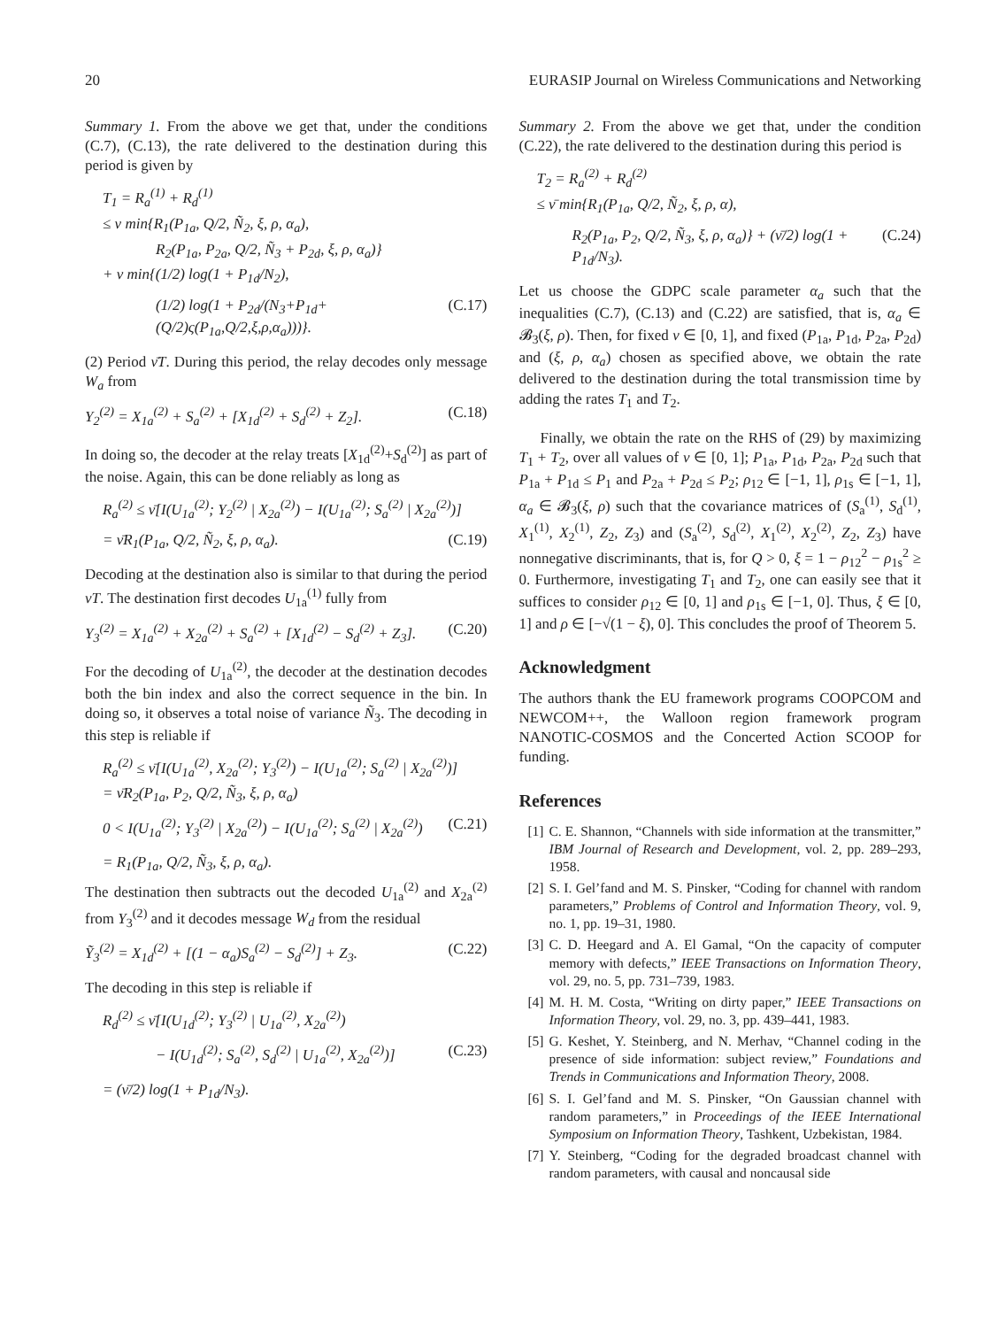20 EURASIP Journal on Wireless Communications and Networking
Summary 1. From the above we get that, under the conditions (C.7), (C.13), the rate delivered to the destination during this period is given by
T<sub>1</sub> = R<sub>a</sub><sup>(1)</sup> + R<sub>d</sub><sup>(1)</sup>
≤ ν min{R<sub>1</sub>(P<sub>1a</sub>, Q/2, Ñ<sub>2</sub>, ξ, ρ, α<sub>a</sub>),
R<sub>2</sub>(P<sub>1a</sub>, P<sub>2a</sub>, Q/2, Ñ<sub>3</sub> + P<sub>2d</sub>, ξ, ρ, α<sub>a</sub>)}
+ ν min{(1/2) log(1 + P<sub>1d</sub>/N<sub>2</sub>),
(1/2) log(1 + P<sub>2d</sub>/(N<sub>3</sub>+P<sub>1d</sub>+(Q/2)ς(P<sub>1a</sub>,Q/2,ξ,ρ,α<sub>a</sub>)))}. (C.17)
(2) Period ν̄T. During this period, the relay decodes only message W<sub>a</sub> from
Y<sub>2</sub><sup>(2)</sup> = X<sub>1a</sub><sup>(2)</sup> + S<sub>a</sub><sup>(2)</sup> + [X<sub>1d</sub><sup>(2)</sup> + S<sub>d</sub><sup>(2)</sup> + Z<sub>2</sub>]. (C.18)
In doing so, the decoder at the relay treats [X<sub>1d</sub><sup>(2)</sup>+S<sub>d</sub><sup>(2)</sup>] as part of the noise. Again, this can be done reliably as long as
R<sub>a</sub><sup>(2)</sup> ≤ ν̄[I(U<sub>1a</sub><sup>(2)</sup>; Y<sub>2</sub><sup>(2)</sup> | X<sub>2a</sub><sup>(2)</sup>) − I(U<sub>1a</sub><sup>(2)</sup>; S<sub>a</sub><sup>(2)</sup> | X<sub>2a</sub><sup>(2)</sup>)]
= ν̄R<sub>1</sub>(P<sub>1a</sub>, Q/2, Ñ<sub>2</sub>, ξ, ρ, α<sub>a</sub>). (C.19)
Decoding at the destination also is similar to that during the period νT. The destination first decodes U<sub>1a</sub><sup>(1)</sup> fully from
Y<sub>3</sub><sup>(2)</sup> = X<sub>1a</sub><sup>(2)</sup> + X<sub>2a</sub><sup>(2)</sup> + S<sub>a</sub><sup>(2)</sup> + [X<sub>1d</sub><sup>(2)</sup> − S<sub>d</sub><sup>(2)</sup> + Z<sub>3</sub>]. (C.20)
For the decoding of U<sub>1a</sub><sup>(2)</sup>, the decoder at the destination decodes both the bin index and also the correct sequence in the bin. In doing so, it observes a total noise of variance Ñ<sub>3</sub>. The decoding in this step is reliable if
R<sub>a</sub><sup>(2)</sup> ≤ ν̄[I(U<sub>1a</sub><sup>(2)</sup>, X<sub>2a</sub><sup>(2)</sup>; Y<sub>3</sub><sup>(2)</sup>) − I(U<sub>1a</sub><sup>(2)</sup>; S<sub>a</sub><sup>(2)</sup> | X<sub>2a</sub><sup>(2)</sup>)]
= ν̄R<sub>2</sub>(P<sub>1a</sub>, P<sub>2</sub>, Q/2, Ñ<sub>3</sub>, ξ, ρ, α<sub>a</sub>)
0 < I(U<sub>1a</sub><sup>(2)</sup>; Y<sub>3</sub><sup>(2)</sup> | X<sub>2a</sub><sup>(2)</sup>) − I(U<sub>1a</sub><sup>(2)</sup>; S<sub>a</sub><sup>(2)</sup> | X<sub>2a</sub><sup>(2)</sup>) (C.21)
= R<sub>1</sub>(P<sub>1a</sub>, Q/2, Ñ<sub>3</sub>, ξ, ρ, α<sub>a</sub>).
The destination then subtracts out the decoded U<sub>1a</sub><sup>(2)</sup> and X<sub>2a</sub><sup>(2)</sup> from Y<sub>3</sub><sup>(2)</sup> and it decodes message W<sub>d</sub> from the residual
Ỹ<sub>3</sub><sup>(2)</sup> = X<sub>1d</sub><sup>(2)</sup> + [(1 − α<sub>a</sub>)S<sub>a</sub><sup>(2)</sup> − S<sub>d</sub><sup>(2)</sup>] + Z<sub>3</sub>. (C.22)
The decoding in this step is reliable if
R<sub>d</sub><sup>(2)</sup> ≤ ν̄[I(U<sub>1d</sub><sup>(2)</sup>; Y<sub>3</sub><sup>(2)</sup> | U<sub>1a</sub><sup>(2)</sup>, X<sub>2a</sub><sup>(2)</sup>)
− I(U<sub>1d</sub><sup>(2)</sup>; S<sub>a</sub><sup>(2)</sup>, S<sub>d</sub><sup>(2)</sup> | U<sub>1a</sub><sup>(2)</sup>, X<sub>2a</sub><sup>(2)</sup>)] (C.23)
= (ν̄/2) log(1 + P<sub>1d</sub>/N<sub>3</sub>).
Summary 2. From the above we get that, under the condition (C.22), the rate delivered to the destination during this period is
T<sub>2</sub> = R<sub>a</sub><sup>(2)</sup> + R<sub>d</sub><sup>(2)</sup>
≤ ν̄ min{R<sub>1</sub>(P<sub>1a</sub>, Q/2, Ñ<sub>2</sub>, ξ, ρ, α),
R<sub>2</sub>(P<sub>1a</sub>, P<sub>2</sub>, Q/2, Ñ<sub>3</sub>, ξ, ρ, α<sub>a</sub>)} + (ν̄/2) log(1 + P<sub>1d</sub>/N<sub>3</sub>). (C.24)
Let us choose the GDPC scale parameter α<sub>a</sub> such that the inequalities (C.7), (C.13) and (C.22) are satisfied, that is, α<sub>a</sub> ∈ 𝓑<sub>3</sub>(ξ, ρ). Then, for fixed ν ∈ [0, 1], and fixed (P<sub>1a</sub>, P<sub>1d</sub>, P<sub>2a</sub>, P<sub>2d</sub>) and (ξ, ρ, α<sub>a</sub>) chosen as specified above, we obtain the rate delivered to the destination during the total transmission time by adding the rates T<sub>1</sub> and T<sub>2</sub>.
Finally, we obtain the rate on the RHS of (29) by maximizing T<sub>1</sub> + T<sub>2</sub>, over all values of ν ∈ [0, 1]; P<sub>1a</sub>, P<sub>1d</sub>, P<sub>2a</sub>, P<sub>2d</sub> such that P<sub>1a</sub> + P<sub>1d</sub> ≤ P<sub>1</sub> and P<sub>2a</sub> + P<sub>2d</sub> ≤ P<sub>2</sub>; ρ<sub>12</sub> ∈ [−1, 1], ρ<sub>1s</sub> ∈ [−1, 1], α<sub>a</sub> ∈ 𝓑<sub>3</sub>(ξ, ρ) such that the covariance matrices of (S<sub>a</sub><sup>(1)</sup>, S<sub>d</sub><sup>(1)</sup>, X<sub>1</sub><sup>(1)</sup>, X<sub>2</sub><sup>(1)</sup>, Z<sub>2</sub>, Z<sub>3</sub>) and (S<sub>a</sub><sup>(2)</sup>, S<sub>d</sub><sup>(2)</sup>, X<sub>1</sub><sup>(2)</sup>, X<sub>2</sub><sup>(2)</sup>, Z<sub>2</sub>, Z<sub>3</sub>) have nonnegative discriminants, that is, for Q > 0, ξ = 1 − ρ<sub>12</sub><sup>2</sup> − ρ<sub>1s</sub><sup>2</sup> ≥ 0. Furthermore, investigating T<sub>1</sub> and T<sub>2</sub>, one can easily see that it suffices to consider ρ<sub>12</sub> ∈ [0, 1] and ρ<sub>1s</sub> ∈ [−1, 0]. Thus, ξ ∈ [0, 1] and ρ ∈ [−√(1 − ξ), 0]. This concludes the proof of Theorem 5.
Acknowledgment
The authors thank the EU framework programs COOPCOM and NEWCOM++, the Walloon region framework program NANOTIC-COSMOS and the Concerted Action SCOOP for funding.
References
[1] C. E. Shannon, “Channels with side information at the transmitter,” IBM Journal of Research and Development, vol. 2, pp. 289–293, 1958.
[2] S. I. Gel’fand and M. S. Pinsker, “Coding for channel with random parameters,” Problems of Control and Information Theory, vol. 9, no. 1, pp. 19–31, 1980.
[3] C. D. Heegard and A. El Gamal, “On the capacity of computer memory with defects,” IEEE Transactions on Information Theory, vol. 29, no. 5, pp. 731–739, 1983.
[4] M. H. M. Costa, “Writing on dirty paper,” IEEE Transactions on Information Theory, vol. 29, no. 3, pp. 439–441, 1983.
[5] G. Keshet, Y. Steinberg, and N. Merhav, “Channel coding in the presence of side information: subject review,” Foundations and Trends in Communications and Information Theory, 2008.
[6] S. I. Gel’fand and M. S. Pinsker, “On Gaussian channel with random parameters,” in Proceedings of the IEEE International Symposium on Information Theory, Tashkent, Uzbekistan, 1984.
[7] Y. Steinberg, “Coding for the degraded broadcast channel with random parameters, with causal and noncausal side